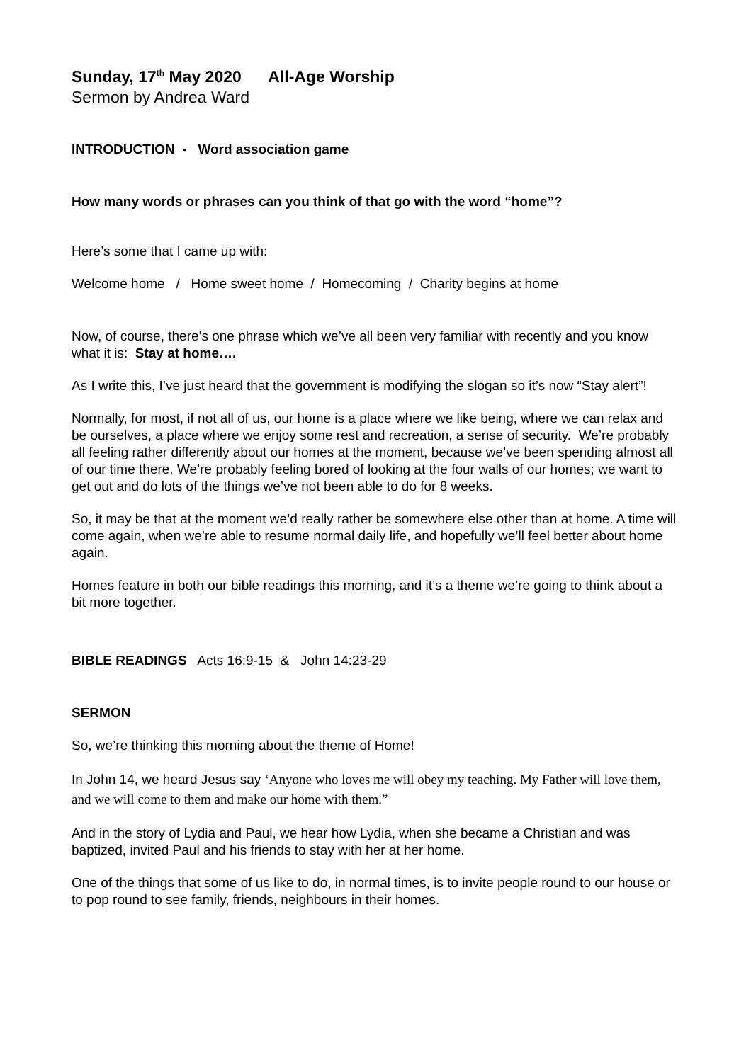Sunday, 17<sup>th</sup> May 2020 All-Age Worship
Sermon by Andrea Ward
INTRODUCTION - Word association game
How many words or phrases can you think of that go with the word “home”?
Here’s some that I came up with:
Welcome home / Home sweet home / Homecoming / Charity begins at home
Now, of course, there’s one phrase which we’ve all been very familiar with recently and you know what it is: Stay at home….
As I write this, I’ve just heard that the government is modifying the slogan so it’s now “Stay alert”!
Normally, for most, if not all of us, our home is a place where we like being, where we can relax and be ourselves, a place where we enjoy some rest and recreation, a sense of security. We’re probably all feeling rather differently about our homes at the moment, because we’ve been spending almost all of our time there. We’re probably feeling bored of looking at the four walls of our homes; we want to get out and do lots of the things we’ve not been able to do for 8 weeks.
So, it may be that at the moment we’d really rather be somewhere else other than at home. A time will come again, when we’re able to resume normal daily life, and hopefully we’ll feel better about home again.
Homes feature in both our bible readings this morning, and it’s a theme we’re going to think about a bit more together.
BIBLE READINGS Acts 16:9-15 & John 14:23-29
SERMON
So, we’re thinking this morning about the theme of Home!
In John 14, we heard Jesus say ‘Anyone who loves me will obey my teaching. My Father will love them, and we will come to them and make our home with them.”
And in the story of Lydia and Paul, we hear how Lydia, when she became a Christian and was baptized, invited Paul and his friends to stay with her at her home.
One of the things that some of us like to do, in normal times, is to invite people round to our house or to pop round to see family, friends, neighbours in their homes.